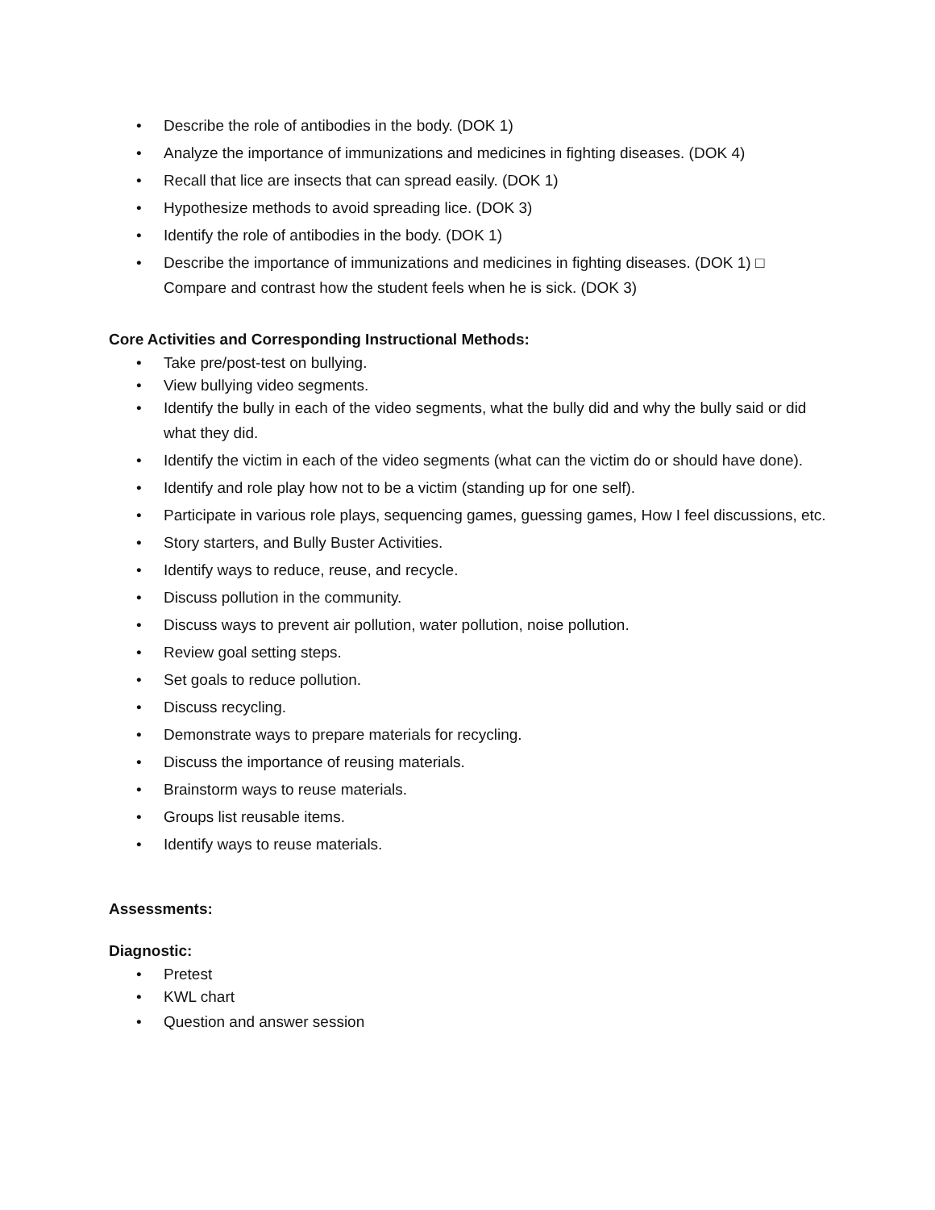• Describe the role of antibodies in the body. (DOK 1)
• Analyze the importance of immunizations and medicines in fighting diseases. (DOK 4)
• Recall that lice are insects that can spread easily. (DOK 1)
• Hypothesize methods to avoid spreading lice. (DOK 3)
• Identify the role of antibodies in the body. (DOK 1)
• Describe the importance of immunizations and medicines in fighting diseases. (DOK 1) □ Compare and contrast how the student feels when he is sick. (DOK 3)
Core Activities and Corresponding Instructional Methods:
• Take pre/post-test on bullying.
• View bullying video segments.
• Identify the bully in each of the video segments, what the bully did and why the bully said or did what they did.
• Identify the victim in each of the video segments (what can the victim do or should have done).
• Identify and role play how not to be a victim (standing up for one self).
• Participate in various role plays, sequencing games, guessing games, How I feel discussions, etc.
• Story starters, and Bully Buster Activities.
• Identify ways to reduce, reuse, and recycle.
• Discuss pollution in the community.
• Discuss ways to prevent air pollution, water pollution, noise pollution.
• Review goal setting steps.
• Set goals to reduce pollution.
• Discuss recycling.
• Demonstrate ways to prepare materials for recycling.
• Discuss the importance of reusing materials.
• Brainstorm ways to reuse materials.
• Groups list reusable items.
• Identify ways to reuse materials.
Assessments:
Diagnostic:
• Pretest
• KWL chart
• Question and answer session